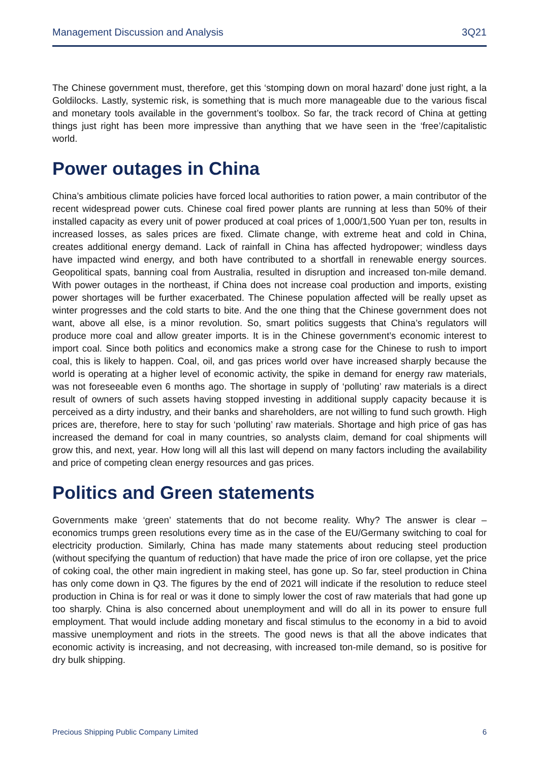Management Discussion and Analysis 3Q21
The Chinese government must, therefore, get this ‘stomping down on moral hazard’ done just right, a la Goldilocks. Lastly, systemic risk, is something that is much more manageable due to the various fiscal and monetary tools available in the government’s toolbox. So far, the track record of China at getting things just right has been more impressive than anything that we have seen in the ‘free’/capitalistic world.
Power outages in China
China’s ambitious climate policies have forced local authorities to ration power, a main contributor of the recent widespread power cuts. Chinese coal fired power plants are running at less than 50% of their installed capacity as every unit of power produced at coal prices of 1,000/1,500 Yuan per ton, results in increased losses, as sales prices are fixed. Climate change, with extreme heat and cold in China, creates additional energy demand. Lack of rainfall in China has affected hydropower; windless days have impacted wind energy, and both have contributed to a shortfall in renewable energy sources. Geopolitical spats, banning coal from Australia, resulted in disruption and increased ton-mile demand. With power outages in the northeast, if China does not increase coal production and imports, existing power shortages will be further exacerbated. The Chinese population affected will be really upset as winter progresses and the cold starts to bite. And the one thing that the Chinese government does not want, above all else, is a minor revolution. So, smart politics suggests that China’s regulators will produce more coal and allow greater imports. It is in the Chinese government’s economic interest to import coal. Since both politics and economics make a strong case for the Chinese to rush to import coal, this is likely to happen. Coal, oil, and gas prices world over have increased sharply because the world is operating at a higher level of economic activity, the spike in demand for energy raw materials, was not foreseeable even 6 months ago. The shortage in supply of ‘polluting’ raw materials is a direct result of owners of such assets having stopped investing in additional supply capacity because it is perceived as a dirty industry, and their banks and shareholders, are not willing to fund such growth. High prices are, therefore, here to stay for such ‘polluting’ raw materials. Shortage and high price of gas has increased the demand for coal in many countries, so analysts claim, demand for coal shipments will grow this, and next, year. How long will all this last will depend on many factors including the availability and price of competing clean energy resources and gas prices.
Politics and Green statements
Governments make ‘green’ statements that do not become reality. Why? The answer is clear – economics trumps green resolutions every time as in the case of the EU/Germany switching to coal for electricity production. Similarly, China has made many statements about reducing steel production (without specifying the quantum of reduction) that have made the price of iron ore collapse, yet the price of coking coal, the other main ingredient in making steel, has gone up. So far, steel production in China has only come down in Q3. The figures by the end of 2021 will indicate if the resolution to reduce steel production in China is for real or was it done to simply lower the cost of raw materials that had gone up too sharply. China is also concerned about unemployment and will do all in its power to ensure full employment. That would include adding monetary and fiscal stimulus to the economy in a bid to avoid massive unemployment and riots in the streets. The good news is that all the above indicates that economic activity is increasing, and not decreasing, with increased ton-mile demand, so is positive for dry bulk shipping.
Precious Shipping Public Company Limited 6